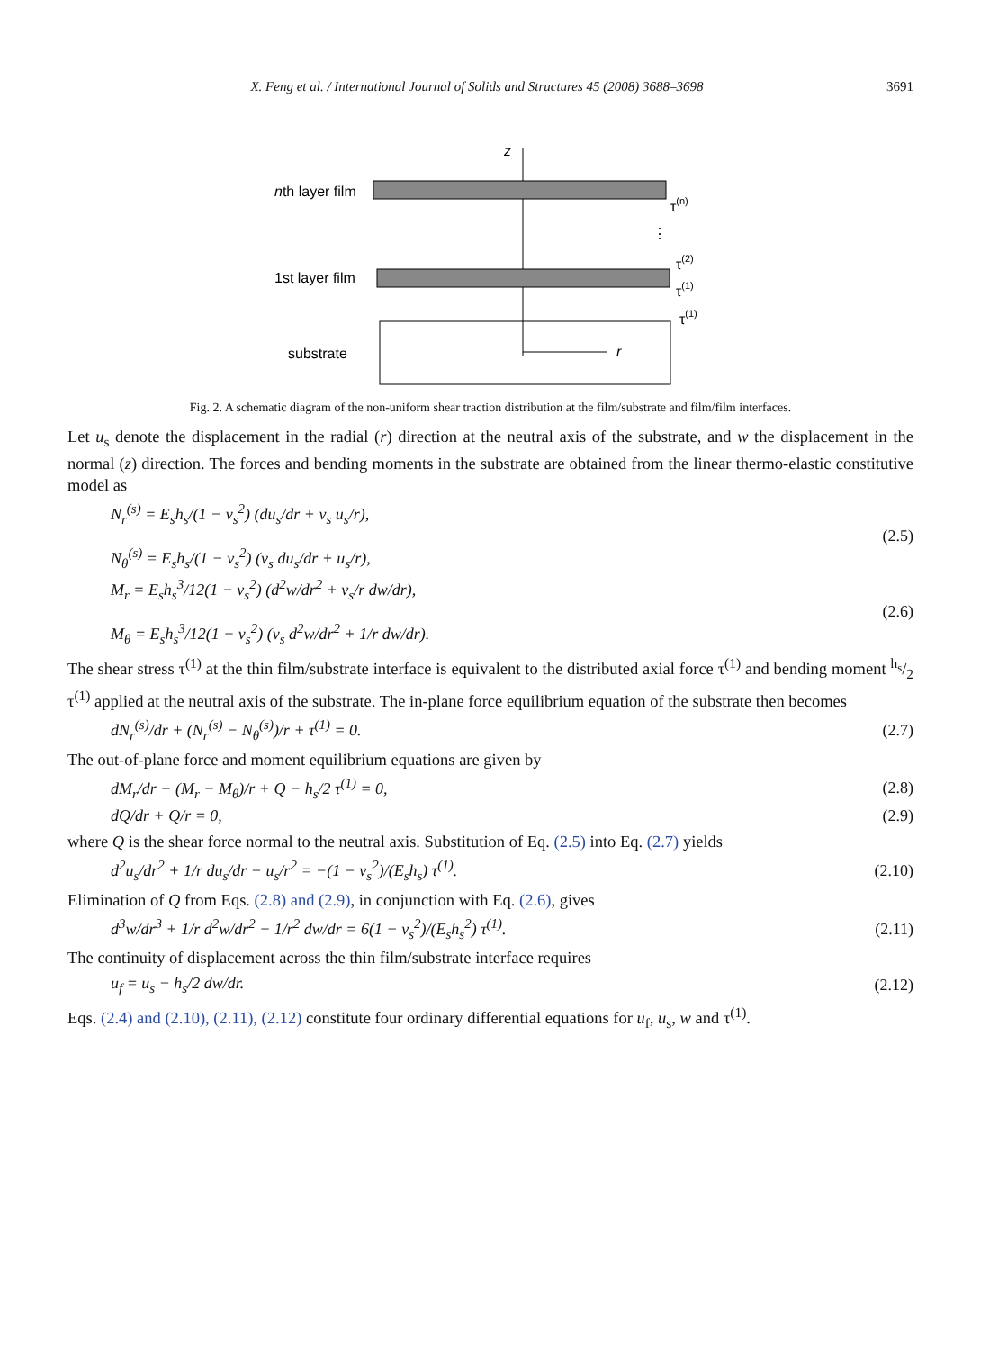X. Feng et al. / International Journal of Solids and Structures 45 (2008) 3688–3698 3691
z
nth layer film
τ(n)
⋮
1st layer film
τ(2)
τ(1)
τ(1)
substrate
r
Fig. 2. A schematic diagram of the non-uniform shear traction distribution at the film/substrate and film/film interfaces.
Let u<sub>s</sub> denote the displacement in the radial (r) direction at the neutral axis of the substrate, and w the displacement in the normal (z) direction. The forces and bending moments in the substrate are obtained from the linear thermo-elastic constitutive model as
N<sub>r</sub><sup>(s)</sup> = E<sub>s</sub>h<sub>s</sub>/(1 − ν<sub>s</sub><sup>2</sup>) (du<sub>s</sub>/dr + ν<sub>s</sub> u<sub>s</sub>/r),
N<sub>θ</sub><sup>(s)</sup> = E<sub>s</sub>h<sub>s</sub>/(1 − ν<sub>s</sub><sup>2</sup>) (ν<sub>s</sub> du<sub>s</sub>/dr + u<sub>s</sub>/r), (2.5)
M<sub>r</sub> = E<sub>s</sub>h<sub>s</sub><sup>3</sup>/12(1 − ν<sub>s</sub><sup>2</sup>) (d<sup>2</sup>w/dr<sup>2</sup> + ν<sub>s</sub>/r dw/dr),
M<sub>θ</sub> = E<sub>s</sub>h<sub>s</sub><sup>3</sup>/12(1 − ν<sub>s</sub><sup>2</sup>) (ν<sub>s</sub> d<sup>2</sup>w/dr<sup>2</sup> + 1/r dw/dr). (2.6)
The shear stress τ<sup>(1)</sup> at the thin film/substrate interface is equivalent to the distributed axial force τ<sup>(1)</sup> and bending moment h<sub>s</sub>/2 τ<sup>(1)</sup> applied at the neutral axis of the substrate. The in-plane force equilibrium equation of the substrate then becomes
dN<sub>r</sub><sup>(s)</sup>/dr + (N<sub>r</sub><sup>(s)</sup> − N<sub>θ</sub><sup>(s)</sup>)/r + τ<sup>(1)</sup> = 0. (2.7)
The out-of-plane force and moment equilibrium equations are given by
dM<sub>r</sub>/dr + (M<sub>r</sub> − M<sub>θ</sub>)/r + Q − h<sub>s</sub>/2 τ<sup>(1)</sup> = 0, (2.8)
dQ/dr + Q/r = 0, (2.9)
where Q is the shear force normal to the neutral axis. Substitution of Eq. (2.5) into Eq. (2.7) yields
d<sup>2</sup>u<sub>s</sub>/dr<sup>2</sup> + 1/r du<sub>s</sub>/dr − u<sub>s</sub>/r<sup>2</sup> = −(1 − ν<sub>s</sub><sup>2</sup>)/(E<sub>s</sub>h<sub>s</sub>) τ<sup>(1)</sup>. (2.10)
Elimination of Q from Eqs. (2.8) and (2.9), in conjunction with Eq. (2.6), gives
d<sup>3</sup>w/dr<sup>3</sup> + 1/r d<sup>2</sup>w/dr<sup>2</sup> − 1/r<sup>2</sup> dw/dr = 6(1 − ν<sub>s</sub><sup>2</sup>)/(E<sub>s</sub>h<sub>s</sub><sup>2</sup>) τ<sup>(1)</sup>. (2.11)
The continuity of displacement across the thin film/substrate interface requires
u<sub>f</sub> = u<sub>s</sub> − h<sub>s</sub>/2 dw/dr. (2.12)
Eqs. (2.4) and (2.10), (2.11), (2.12) constitute four ordinary differential equations for u<sub>f</sub>, u<sub>s</sub>, w and τ<sup>(1)</sup>.